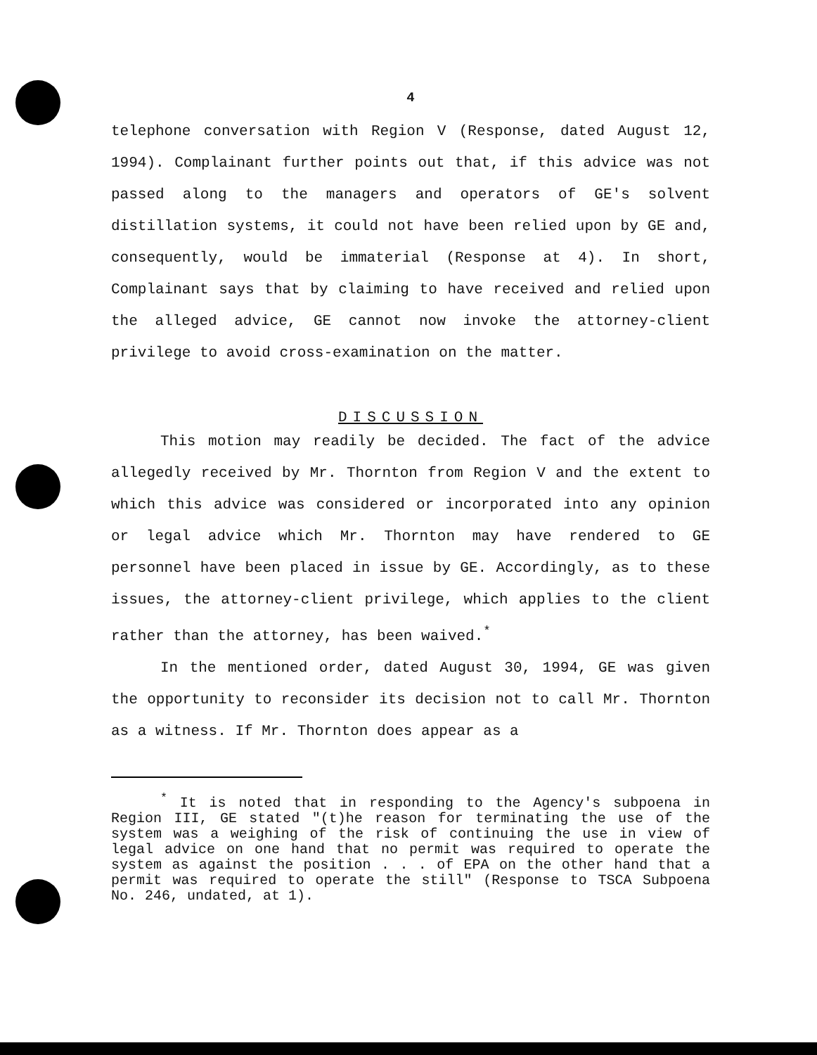4
telephone conversation with Region V (Response, dated August 12, 1994). Complainant further points out that, if this advice was not passed along to the managers and operators of GE's solvent distillation systems, it could not have been relied upon by GE and, consequently, would be immaterial (Response at 4). In short, Complainant says that by claiming to have received and relied upon the alleged advice, GE cannot now invoke the attorney-client privilege to avoid cross-examination on the matter.
DISCUSSION
This motion may readily be decided. The fact of the advice allegedly received by Mr. Thornton from Region V and the extent to which this advice was considered or incorporated into any opinion or legal advice which Mr. Thornton may have rendered to GE personnel have been placed in issue by GE. Accordingly, as to these issues, the attorney-client privilege, which applies to the client rather than the attorney, has been waived.<sup>*</sup>
In the mentioned order, dated August 30, 1994, GE was given the opportunity to reconsider its decision not to call Mr. Thornton as a witness. If Mr. Thornton does appear as a
<sup>*</sup> It is noted that in responding to the Agency's subpoena in Region III, GE stated "(t)he reason for terminating the use of the system was a weighing of the risk of continuing the use in view of legal advice on one hand that no permit was required to operate the system as against the position . . . of EPA on the other hand that a permit was required to operate the still" (Response to TSCA Subpoena No. 246, undated, at 1).